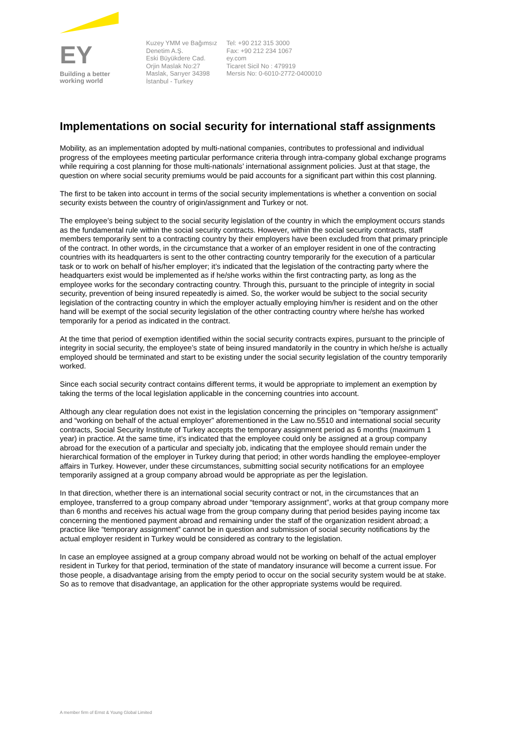EY
Building a better
working world
Kuzey YMM ve Bağımsız
Denetim A.Ş.
Eski Büyükdere Cad.
Orjin Maslak No:27
Maslak, Sarıyer 34398
İstanbul - Turkey
Tel: +90 212 315 3000
Fax: +90 212 234 1067
ey.com
Ticaret Sicil No : 479919
Mersis No: 0-6010-2772-0400010
Implementations on social security for international staff assignments
Mobility, as an implementation adopted by multi-national companies, contributes to professional and individual progress of the employees meeting particular performance criteria through intra-company global exchange programs while requiring a cost planning for those multi-nationals’ international assignment policies. Just at that stage, the question on where social security premiums would be paid accounts for a significant part within this cost planning.
The first to be taken into account in terms of the social security implementations is whether a convention on social security exists between the country of origin/assignment and Turkey or not.
The employee’s being subject to the social security legislation of the country in which the employment occurs stands as the fundamental rule within the social security contracts. However, within the social security contracts, staff members temporarily sent to a contracting country by their employers have been excluded from that primary principle of the contract. In other words, in the circumstance that a worker of an employer resident in one of the contracting countries with its headquarters is sent to the other contracting country temporarily for the execution of a particular task or to work on behalf of his/her employer; it’s indicated that the legislation of the contracting party where the headquarters exist would be implemented as if he/she works within the first contracting party, as long as the employee works for the secondary contracting country. Through this, pursuant to the principle of integrity in social security, prevention of being insured repeatedly is aimed. So, the worker would be subject to the social security legislation of the contracting country in which the employer actually employing him/her is resident and on the other hand will be exempt of the social security legislation of the other contracting country where he/she has worked temporarily for a period as indicated in the contract.
At the time that period of exemption identified within the social security contracts expires, pursuant to the principle of integrity in social security, the employee’s state of being insured mandatorily in the country in which he/she is actually employed should be terminated and start to be existing under the social security legislation of the country temporarily worked.
Since each social security contract contains different terms, it would be appropriate to implement an exemption by taking the terms of the local legislation applicable in the concerning countries into account.
Although any clear regulation does not exist in the legislation concerning the principles on “temporary assignment” and “working on behalf of the actual employer” aforementioned in the Law no.5510 and international social security contracts, Social Security Institute of Turkey accepts the temporary assignment period as 6 months (maximum 1 year) in practice. At the same time, it’s indicated that the employee could only be assigned at a group company abroad for the execution of a particular and specialty job, indicating that the employee should remain under the hierarchical formation of the employer in Turkey during that period; in other words handling the employee-employer affairs in Turkey. However, under these circumstances, submitting social security notifications for an employee temporarily assigned at a group company abroad would be appropriate as per the legislation.
In that direction, whether there is an international social security contract or not, in the circumstances that an employee, transferred to a group company abroad under “temporary assignment”, works at that group company more than 6 months and receives his actual wage from the group company during that period besides paying income tax concerning the mentioned payment abroad and remaining under the staff of the organization resident abroad; a practice like “temporary assignment” cannot be in question and submission of social security notifications by the actual employer resident in Turkey would be considered as contrary to the legislation.
In case an employee assigned at a group company abroad would not be working on behalf of the actual employer resident in Turkey for that period, termination of the state of mandatory insurance will become a current issue. For those people, a disadvantage arising from the empty period to occur on the social security system would be at stake. So as to remove that disadvantage, an application for the other appropriate systems would be required.
A member firm of Ernst & Young Global Limited